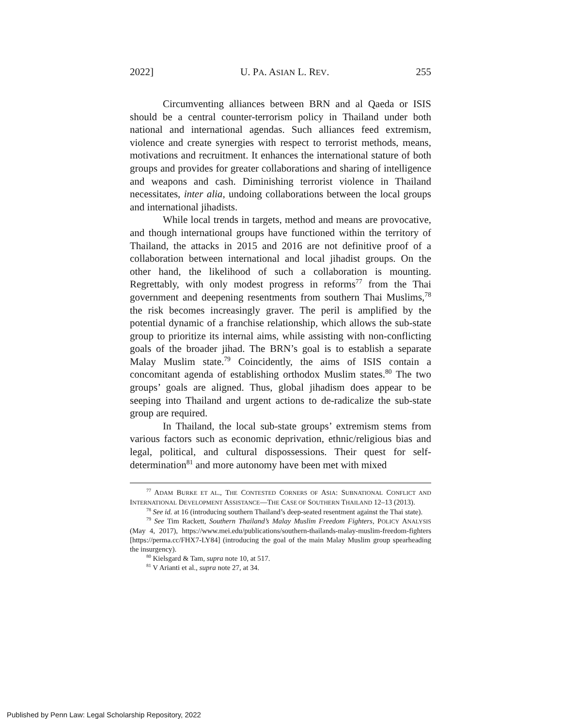2022] U. PA. ASIAN L. REV. 255
Circumventing alliances between BRN and al Qaeda or ISIS should be a central counter-terrorism policy in Thailand under both national and international agendas. Such alliances feed extremism, violence and create synergies with respect to terrorist methods, means, motivations and recruitment. It enhances the international stature of both groups and provides for greater collaborations and sharing of intelligence and weapons and cash. Diminishing terrorist violence in Thailand necessitates, inter alia, undoing collaborations between the local groups and international jihadists.
While local trends in targets, method and means are provocative, and though international groups have functioned within the territory of Thailand, the attacks in 2015 and 2016 are not definitive proof of a collaboration between international and local jihadist groups. On the other hand, the likelihood of such a collaboration is mounting. Regrettably, with only modest progress in reforms<sup>77</sup> from the Thai government and deepening resentments from southern Thai Muslims,<sup>78</sup> the risk becomes increasingly graver. The peril is amplified by the potential dynamic of a franchise relationship, which allows the sub-state group to prioritize its internal aims, while assisting with non-conflicting goals of the broader jihad. The BRN’s goal is to establish a separate Malay Muslim state.<sup>79</sup> Coincidently, the aims of ISIS contain a concomitant agenda of establishing orthodox Muslim states.<sup>80</sup> The two groups’ goals are aligned. Thus, global jihadism does appear to be seeping into Thailand and urgent actions to de-radicalize the sub-state group are required.
In Thailand, the local sub-state groups’ extremism stems from various factors such as economic deprivation, ethnic/religious bias and legal, political, and cultural dispossessions. Their quest for self-determination<sup>81</sup> and more autonomy have been met with mixed
<sup>77</sup> ADAM BURKE ET AL., THE CONTESTED CORNERS OF ASIA: SUBNATIONAL CONFLICT AND INTERNATIONAL DEVELOPMENT ASSISTANCE—THE CASE OF SOUTHERN THAILAND 12–13 (2013).
<sup>78</sup> See id. at 16 (introducing southern Thailand’s deep-seated resentment against the Thai state).
<sup>79</sup> See Tim Rackett, Southern Thailand’s Malay Muslim Freedom Fighters, POLICY ANALYSIS (May 4, 2017), https://www.mei.edu/publications/southern-thailands-malay-muslim-freedom-fighters [https://perma.cc/FHX7-LY84] (introducing the goal of the main Malay Muslim group spearheading the insurgency).
<sup>80</sup> Kielsgard & Tam, supra note 10, at 517.
<sup>81</sup> V Arianti et al., supra note 27, at 34.
Published by Penn Law: Legal Scholarship Repository, 2022